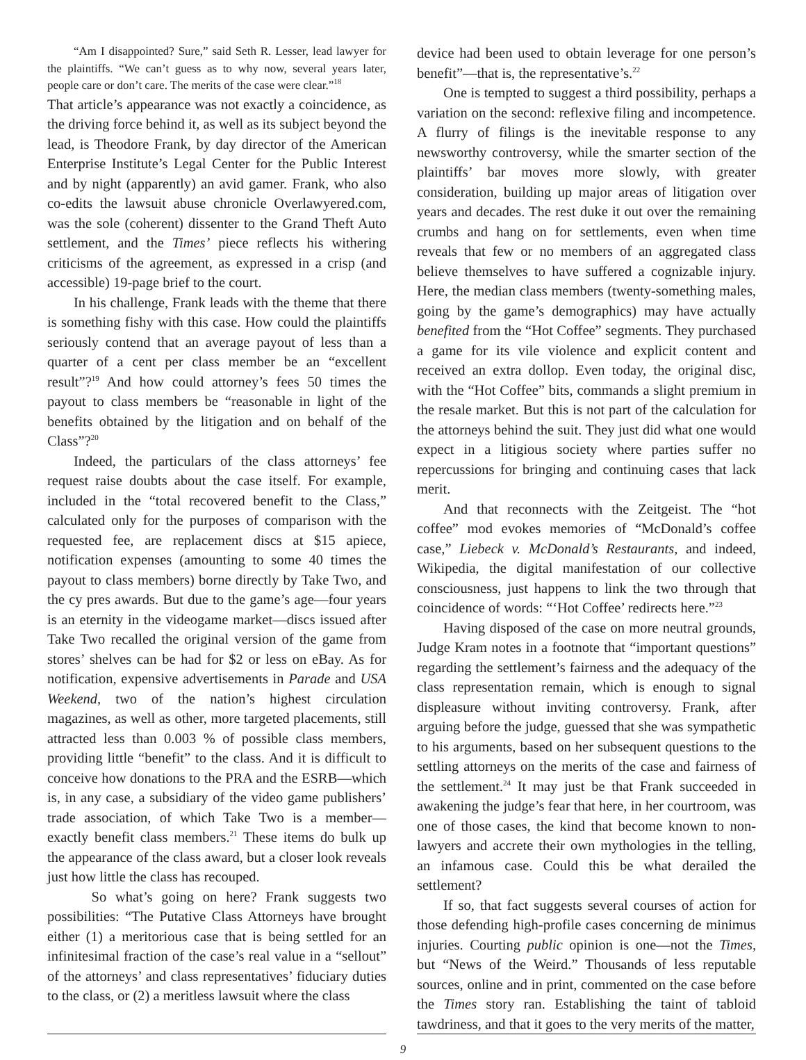“Am I disappointed? Sure,” said Seth R. Lesser, lead lawyer for the plaintiffs. “We can’t guess as to why now, several years later, people care or don’t care. The merits of the case were clear.”<sup>18</sup>
That article’s appearance was not exactly a coincidence, as the driving force behind it, as well as its subject beyond the lead, is Theodore Frank, by day director of the American Enterprise Institute’s Legal Center for the Public Interest and by night (apparently) an avid gamer. Frank, who also co-edits the lawsuit abuse chronicle Overlawyered.com, was the sole (coherent) dissenter to the Grand Theft Auto settlement, and the Times’ piece reflects his withering criticisms of the agreement, as expressed in a crisp (and accessible) 19-page brief to the court.
In his challenge, Frank leads with the theme that there is something fishy with this case. How could the plaintiffs seriously contend that an average payout of less than a quarter of a cent per class member be an “excellent result”?<sup>19</sup> And how could attorney’s fees 50 times the payout to class members be “reasonable in light of the benefits obtained by the litigation and on behalf of the Class”?<sup>20</sup>
Indeed, the particulars of the class attorneys’ fee request raise doubts about the case itself. For example, included in the “total recovered benefit to the Class,” calculated only for the purposes of comparison with the requested fee, are replacement discs at $15 apiece, notification expenses (amounting to some 40 times the payout to class members) borne directly by Take Two, and the cy pres awards. But due to the game’s age—four years is an eternity in the videogame market—discs issued after Take Two recalled the original version of the game from stores’ shelves can be had for $2 or less on eBay. As for notification, expensive advertisements in Parade and USA Weekend, two of the nation’s highest circulation magazines, as well as other, more targeted placements, still attracted less than 0.003 % of possible class members, providing little “benefit” to the class. And it is difficult to conceive how donations to the PRA and the ESRB—which is, in any case, a subsidiary of the video game publishers’ trade association, of which Take Two is a member—exactly benefit class members.<sup>21</sup> These items do bulk up the appearance of the class award, but a closer look reveals just how little the class has recouped.
So what’s going on here? Frank suggests two possibilities: “The Putative Class Attorneys have brought either (1) a meritorious case that is being settled for an infinitesimal fraction of the case’s real value in a “sellout” of the attorneys’ and class representatives’ fiduciary duties to the class, or (2) a meritless lawsuit where the class
device had been used to obtain leverage for one person’s benefit”—that is, the representative’s.<sup>22</sup>
One is tempted to suggest a third possibility, perhaps a variation on the second: reflexive filing and incompetence. A flurry of filings is the inevitable response to any newsworthy controversy, while the smarter section of the plaintiffs’ bar moves more slowly, with greater consideration, building up major areas of litigation over years and decades. The rest duke it out over the remaining crumbs and hang on for settlements, even when time reveals that few or no members of an aggregated class believe themselves to have suffered a cognizable injury. Here, the median class members (twenty-something males, going by the game’s demographics) may have actually benefited from the “Hot Coffee” segments. They purchased a game for its vile violence and explicit content and received an extra dollop. Even today, the original disc, with the “Hot Coffee” bits, commands a slight premium in the resale market. But this is not part of the calculation for the attorneys behind the suit. They just did what one would expect in a litigious society where parties suffer no repercussions for bringing and continuing cases that lack merit.
And that reconnects with the Zeitgeist. The “hot coffee” mod evokes memories of “McDonald’s coffee case,” Liebeck v. McDonald’s Restaurants, and indeed, Wikipedia, the digital manifestation of our collective consciousness, just happens to link the two through that coincidence of words: “‘Hot Coffee’ redirects here.”<sup>23</sup>
Having disposed of the case on more neutral grounds, Judge Kram notes in a footnote that “important questions” regarding the settlement’s fairness and the adequacy of the class representation remain, which is enough to signal displeasure without inviting controversy. Frank, after arguing before the judge, guessed that she was sympathetic to his arguments, based on her subsequent questions to the settling attorneys on the merits of the case and fairness of the settlement.<sup>24</sup> It may just be that Frank succeeded in awakening the judge’s fear that here, in her courtroom, was one of those cases, the kind that become known to non-lawyers and accrete their own mythologies in the telling, an infamous case. Could this be what derailed the settlement?
If so, that fact suggests several courses of action for those defending high-profile cases concerning de minimus injuries. Courting public opinion is one—not the Times, but “News of the Weird.” Thousands of less reputable sources, online and in print, commented on the case before the Times story ran. Establishing the taint of tabloid tawdriness, and that it goes to the very merits of the matter,
9